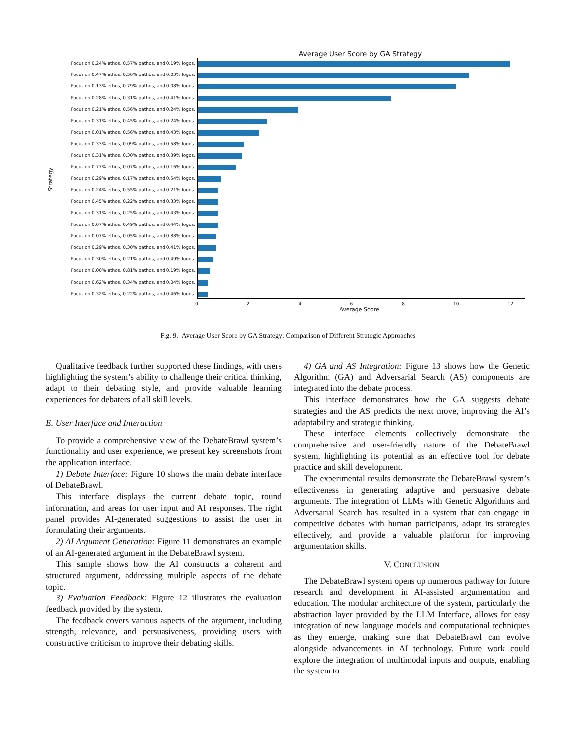Average User Score by GA Strategy
Strategy
Focus on 0.24% ethos, 0.57% pathos, and 0.19% logos.
Focus on 0.47% ethos, 0.50% pathos, and 0.03% logos.
Focus on 0.13% ethos, 0.79% pathos, and 0.08% logos.
Focus on 0.28% ethos, 0.31% pathos, and 0.41% logos.
Focus on 0.21% ethos, 0.56% pathos, and 0.24% logos.
Focus on 0.31% ethos, 0.45% pathos, and 0.24% logos.
Focus on 0.01% ethos, 0.56% pathos, and 0.43% logos.
Focus on 0.33% ethos, 0.09% pathos, and 0.58% logos.
Focus on 0.31% ethos, 0.30% pathos, and 0.39% logos.
Focus on 0.77% ethos, 0.07% pathos, and 0.16% logos.
Focus on 0.29% ethos, 0.17% pathos, and 0.54% logos.
Focus on 0.24% ethos, 0.55% pathos, and 0.21% logos.
Focus on 0.45% ethos, 0.22% pathos, and 0.33% logos.
Focus on 0.31% ethos, 0.25% pathos, and 0.43% logos.
Focus on 0.07% ethos, 0.49% pathos, and 0.44% logos.
Focus on 0.07% ethos, 0.05% pathos, and 0.88% logos.
Focus on 0.29% ethos, 0.30% pathos, and 0.41% logos.
Focus on 0.30% ethos, 0.21% pathos, and 0.49% logos.
Focus on 0.00% ethos, 0.81% pathos, and 0.19% logos.
Focus on 0.62% ethos, 0.34% pathos, and 0.04% logos.
Focus on 0.32% ethos, 0.22% pathos, and 0.46% logos.
0 2 4 6 8 10 12
Average Score
Fig. 9. Average User Score by GA Strategy: Comparison of Different Strategic Approaches
Qualitative feedback further supported these findings, with users highlighting the system’s ability to challenge their critical thinking, adapt to their debating style, and provide valuable learning experiences for debaters of all skill levels.
E. User Interface and Interaction
To provide a comprehensive view of the DebateBrawl system’s functionality and user experience, we present key screenshots from the application interface.
1) Debate Interface: Figure 10 shows the main debate interface of DebateBrawl.
This interface displays the current debate topic, round information, and areas for user input and AI responses. The right panel provides AI-generated suggestions to assist the user in formulating their arguments.
2) AI Argument Generation: Figure 11 demonstrates an example of an AI-generated argument in the DebateBrawl system.
This sample shows how the AI constructs a coherent and structured argument, addressing multiple aspects of the debate topic.
3) Evaluation Feedback: Figure 12 illustrates the evaluation feedback provided by the system.
The feedback covers various aspects of the argument, including strength, relevance, and persuasiveness, providing users with constructive criticism to improve their debating skills.
4) GA and AS Integration: Figure 13 shows how the Genetic Algorithm (GA) and Adversarial Search (AS) components are integrated into the debate process.
This interface demonstrates how the GA suggests debate strategies and the AS predicts the next move, improving the AI’s adaptability and strategic thinking.
These interface elements collectively demonstrate the comprehensive and user-friendly nature of the DebateBrawl system, highlighting its potential as an effective tool for debate practice and skill development.
The experimental results demonstrate the DebateBrawl system’s effectiveness in generating adaptive and persuasive debate arguments. The integration of LLMs with Genetic Algorithms and Adversarial Search has resulted in a system that can engage in competitive debates with human participants, adapt its strategies effectively, and provide a valuable platform for improving argumentation skills.
V. CONCLUSION
The DebateBrawl system opens up numerous pathway for future research and development in AI-assisted argumentation and education. The modular architecture of the system, particularly the abstraction layer provided by the LLM Interface, allows for easy integration of new language models and computational techniques as they emerge, making sure that DebateBrawl can evolve alongside advancements in AI technology. Future work could explore the integration of multimodal inputs and outputs, enabling the system to